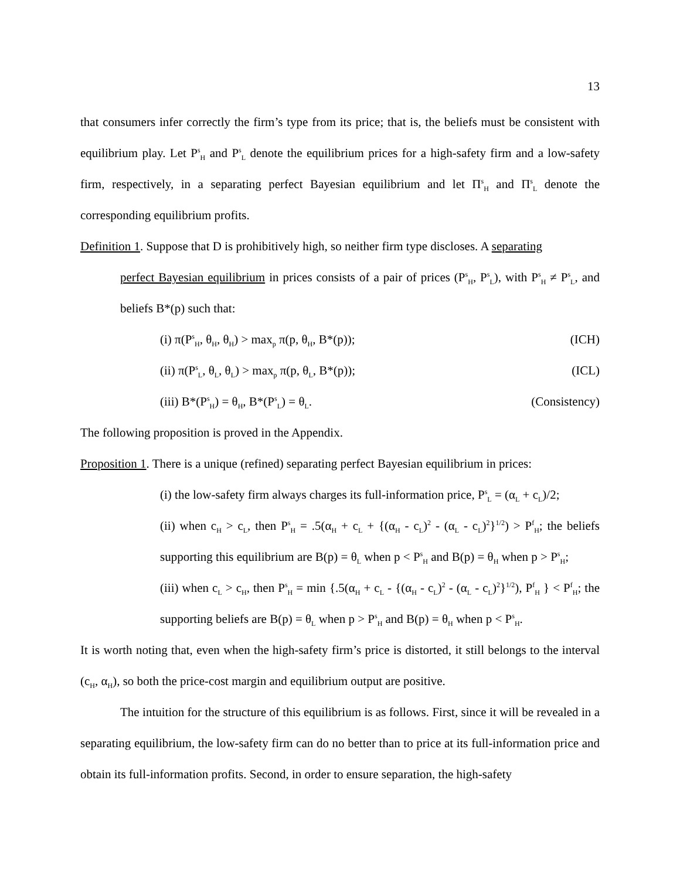13
that consumers infer correctly the firm’s type from its price; that is, the beliefs must be consistent with equilibrium play. Let P<sup>s</sup><sub>H</sub> and P<sup>s</sup><sub>L</sub> denote the equilibrium prices for a high-safety firm and a low-safety firm, respectively, in a separating perfect Bayesian equilibrium and let Π<sup>s</sup><sub>H</sub> and Π<sup>s</sup><sub>L</sub> denote the corresponding equilibrium profits.
Definition 1. Suppose that D is prohibitively high, so neither firm type discloses. A separating
perfect Bayesian equilibrium in prices consists of a pair of prices (P<sup>s</sup><sub>H</sub>, P<sup>s</sup><sub>L</sub>), with P<sup>s</sup><sub>H</sub> ≠ P<sup>s</sup><sub>L</sub>, and beliefs B*(p) such that:
(i) π(P<sup>s</sup><sub>H</sub>, θ<sub>H</sub>, θ<sub>H</sub>) > max<sub>p</sub> π(p, θ<sub>H</sub>, B*(p)); (ICH)
(ii) π(P<sup>s</sup><sub>L</sub>, θ<sub>L</sub>, θ<sub>L</sub>) > max<sub>p</sub> π(p, θ<sub>L</sub>, B*(p)); (ICL)
(iii) B*(P<sup>s</sup><sub>H</sub>) = θ<sub>H</sub>, B*(P<sup>s</sup><sub>L</sub>) = θ<sub>L</sub>. (Consistency)
The following proposition is proved in the Appendix.
Proposition 1. There is a unique (refined) separating perfect Bayesian equilibrium in prices:
(i) the low-safety firm always charges its full-information price, P<sup>s</sup><sub>L</sub> = (α<sub>L</sub> + c<sub>L</sub>)/2;
(ii) when c<sub>H</sub> > c<sub>L</sub>, then P<sup>s</sup><sub>H</sub> = .5(α<sub>H</sub> + c<sub>L</sub> + {(α<sub>H</sub> - c<sub>L</sub>)<sup>2</sup> - (α<sub>L</sub> - c<sub>L</sub>)<sup>2</sup>}<sup>1/2</sup>) > P<sup>f</sup><sub>H</sub>; the beliefs supporting this equilibrium are B(p) = θ<sub>L</sub> when p < P<sup>s</sup><sub>H</sub> and B(p) = θ<sub>H</sub> when p > P<sup>s</sup><sub>H</sub>;
(iii) when c<sub>L</sub> > c<sub>H</sub>, then P<sup>s</sup><sub>H</sub> = min {.5(α<sub>H</sub> + c<sub>L</sub> - {(α<sub>H</sub> - c<sub>L</sub>)<sup>2</sup> - (α<sub>L</sub> - c<sub>L</sub>)<sup>2</sup>}<sup>1/2</sup>), P<sup>f</sup><sub>H</sub> } < P<sup>f</sup><sub>H</sub>; the supporting beliefs are B(p) = θ<sub>L</sub> when p > P<sup>s</sup><sub>H</sub> and B(p) = θ<sub>H</sub> when p < P<sup>s</sup><sub>H</sub>.
It is worth noting that, even when the high-safety firm’s price is distorted, it still belongs to the interval (c<sub>H</sub>, α<sub>H</sub>), so both the price-cost margin and equilibrium output are positive.
The intuition for the structure of this equilibrium is as follows. First, since it will be revealed in a separating equilibrium, the low-safety firm can do no better than to price at its full-information price and obtain its full-information profits. Second, in order to ensure separation, the high-safety